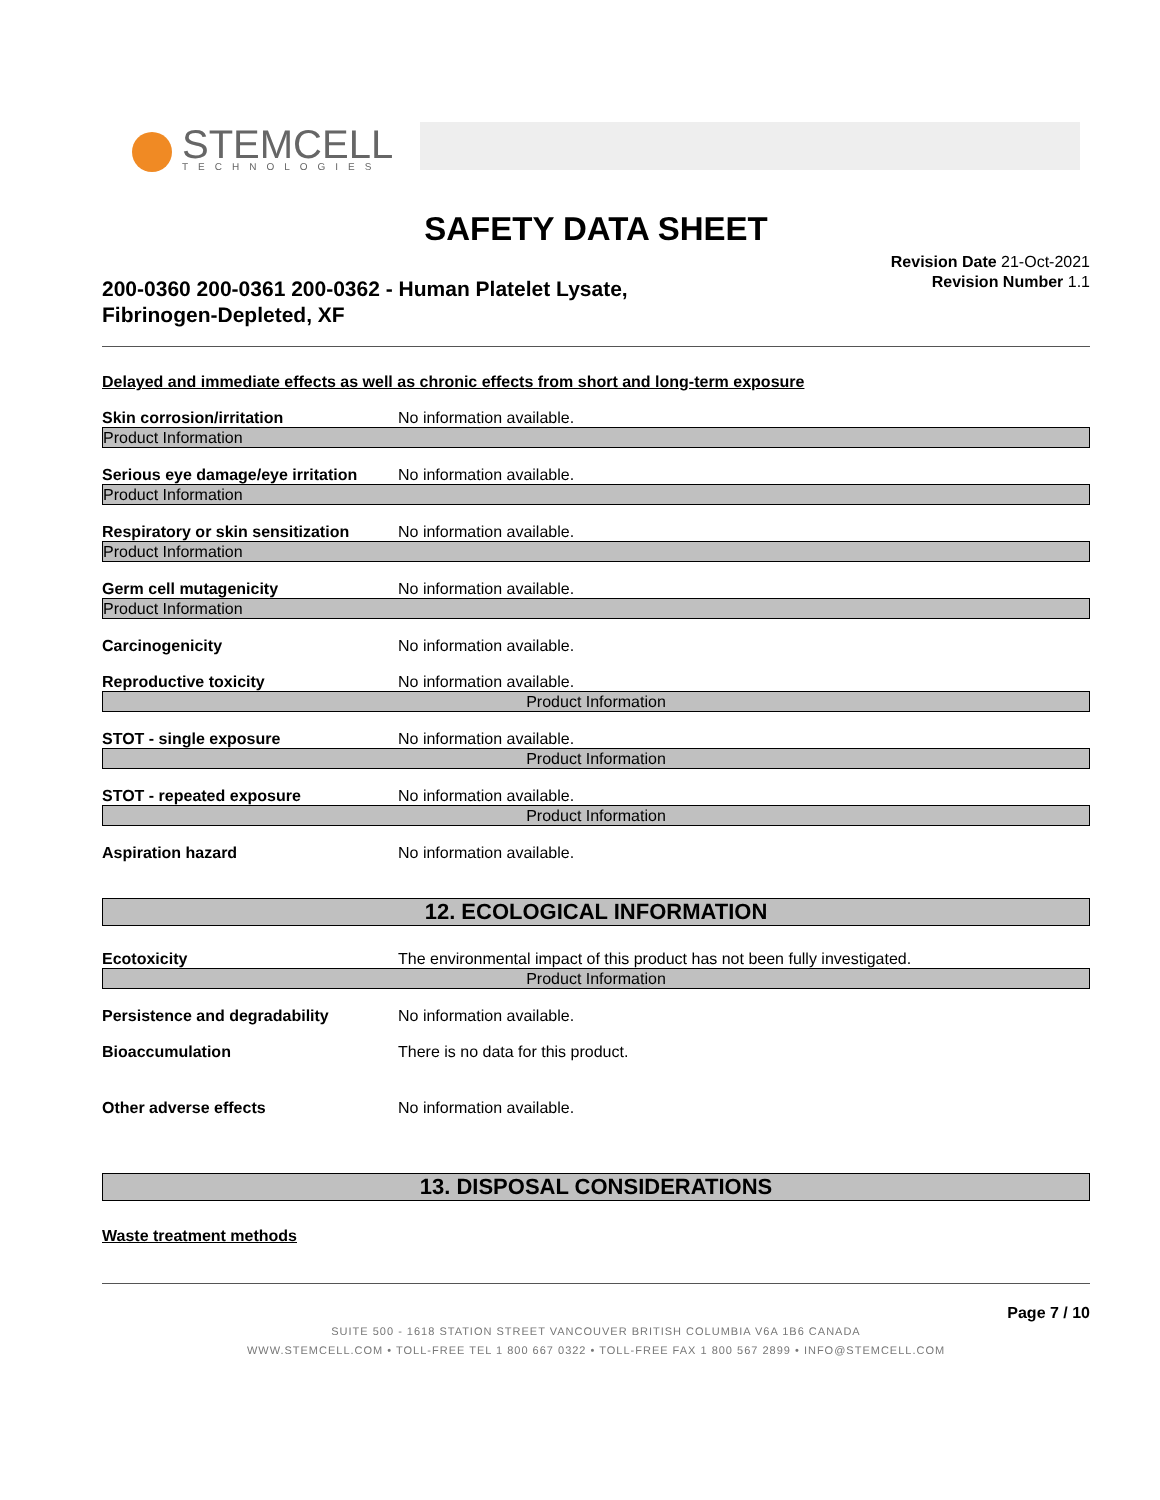STEMCELL
TECHNOLOGIES
SAFETY DATA SHEET
200-0360 200-0361 200-0362 - Human Platelet Lysate,
Fibrinogen-Depleted, XF
Revision Date 21-Oct-2021
Revision Number 1.1
Delayed and immediate effects as well as chronic effects from short and long-term exposure
Skin corrosion/irritation No information available.
Product Information
Serious eye damage/eye irritation
No information available.
Product Information
Respiratory or skin sensitization
No information available.
Product Information
Germ cell mutagenicity No information available.
Product Information
Carcinogenicity No information available.
Reproductive toxicity No information available.
Product Information
STOT - single exposure No information available.
Product Information
STOT - repeated exposure No information available.
Product Information
Aspiration hazard No information available.
12. ECOLOGICAL INFORMATION
Ecotoxicity The environmental impact of this product has not been fully investigated.
Product Information
Persistence and degradability No information available.
Bioaccumulation There is no data for this product.
Other adverse effects No information available.
13. DISPOSAL CONSIDERATIONS
Waste treatment methods
Page 7 / 10
SUITE 500 - 1618 STATION STREET VANCOUVER BRITISH COLUMBIA V6A 1B6 CANADA
WWW.STEMCELL.COM • TOLL-FREE TEL 1 800 667 0322 • TOLL-FREE FAX 1 800 567 2899 • INFO@STEMCELL.COM